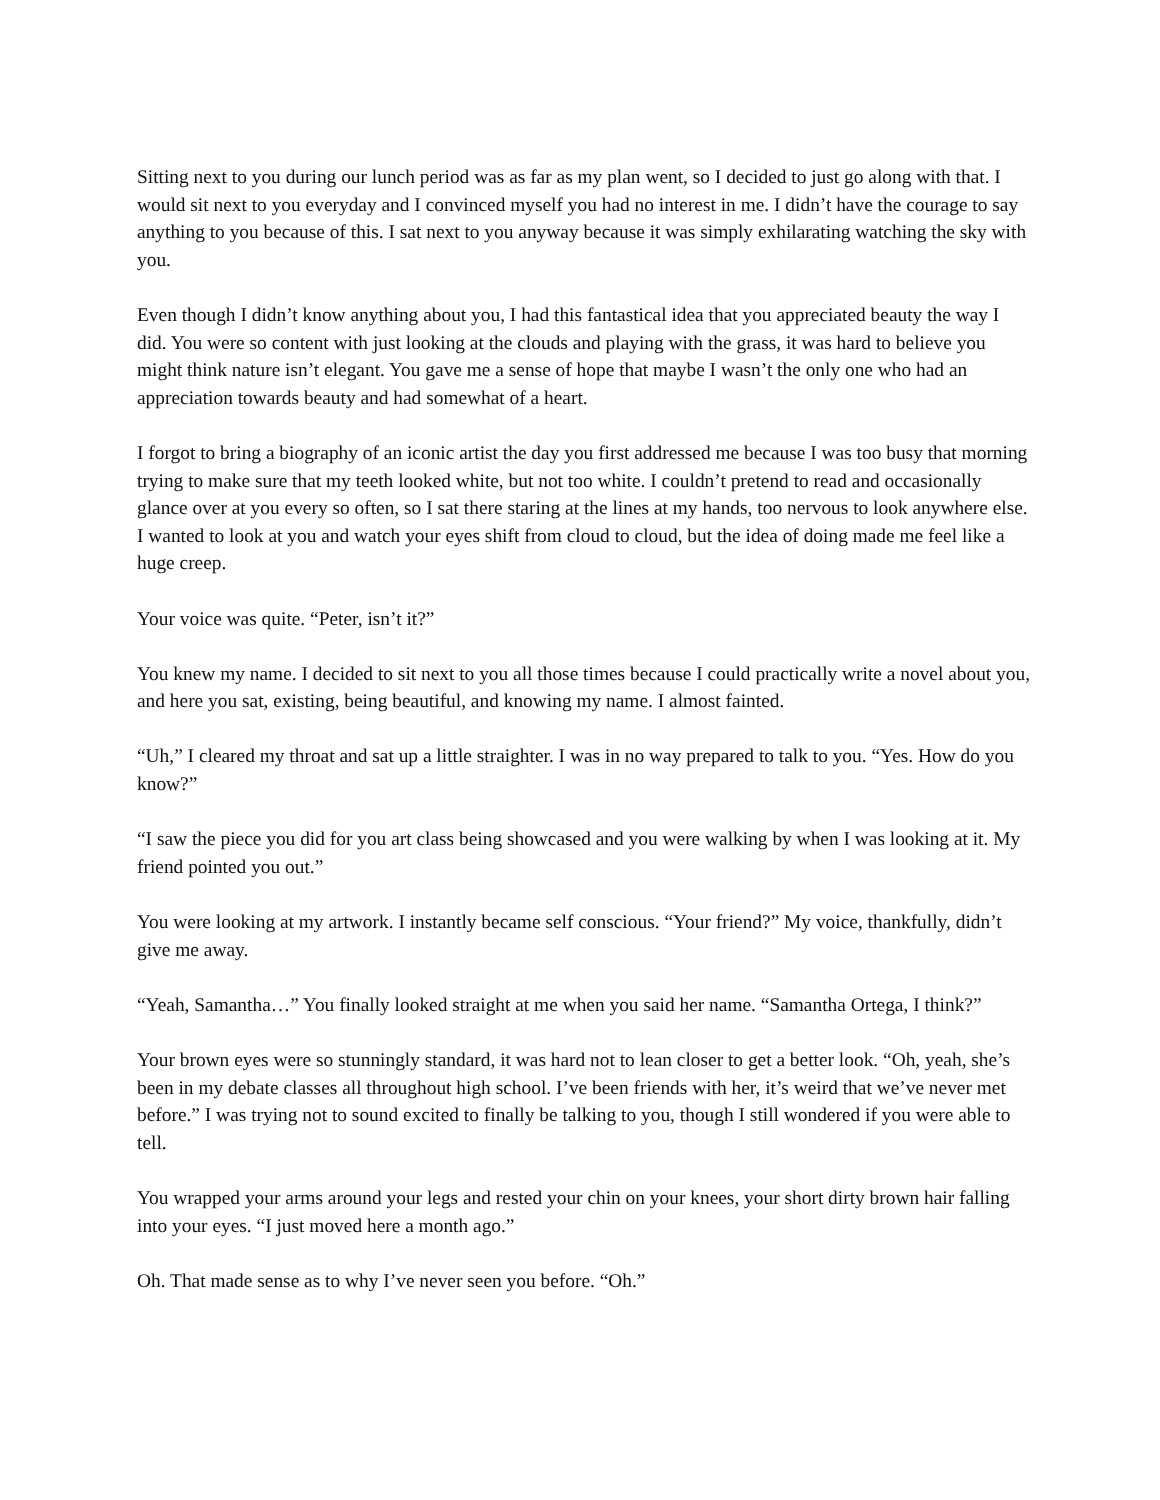Sitting next to you during our lunch period was as far as my plan went, so I decided to just go along with that. I would sit next to you everyday and I convinced myself you had no interest in me. I didn’t have the courage to say anything to you because of this. I sat next to you anyway because it was simply exhilarating watching the sky with you.
Even though I didn’t know anything about you, I had this fantastical idea that you appreciated beauty the way I did. You were so content with just looking at the clouds and playing with the grass, it was hard to believe you might think nature isn’t elegant. You gave me a sense of hope that maybe I wasn’t the only one who had an appreciation towards beauty and had somewhat of a heart.
I forgot to bring a biography of an iconic artist the day you first addressed me because I was too busy that morning trying to make sure that my teeth looked white, but not too white. I couldn’t pretend to read and occasionally glance over at you every so often, so I sat there staring at the lines at my hands, too nervous to look anywhere else. I wanted to look at you and watch your eyes shift from cloud to cloud, but the idea of doing made me feel like a huge creep.
Your voice was quite. “Peter, isn’t it?”
You knew my name. I decided to sit next to you all those times because I could practically write a novel about you, and here you sat, existing, being beautiful, and knowing my name. I almost fainted.
“Uh,” I cleared my throat and sat up a little straighter. I was in no way prepared to talk to you. “Yes. How do you know?”
“I saw the piece you did for you art class being showcased and you were walking by when I was looking at it. My friend pointed you out.”
You were looking at my artwork. I instantly became self conscious. “Your friend?” My voice, thankfully, didn’t give me away.
“Yeah, Samantha…” You finally looked straight at me when you said her name. “Samantha Ortega, I think?”
Your brown eyes were so stunningly standard, it was hard not to lean closer to get a better look. “Oh, yeah, she’s been in my debate classes all throughout high school. I’ve been friends with her, it’s weird that we’ve never met before.” I was trying not to sound excited to finally be talking to you, though I still wondered if you were able to tell.
You wrapped your arms around your legs and rested your chin on your knees, your short dirty brown hair falling into your eyes. “I just moved here a month ago.”
Oh. That made sense as to why I’ve never seen you before. “Oh.”